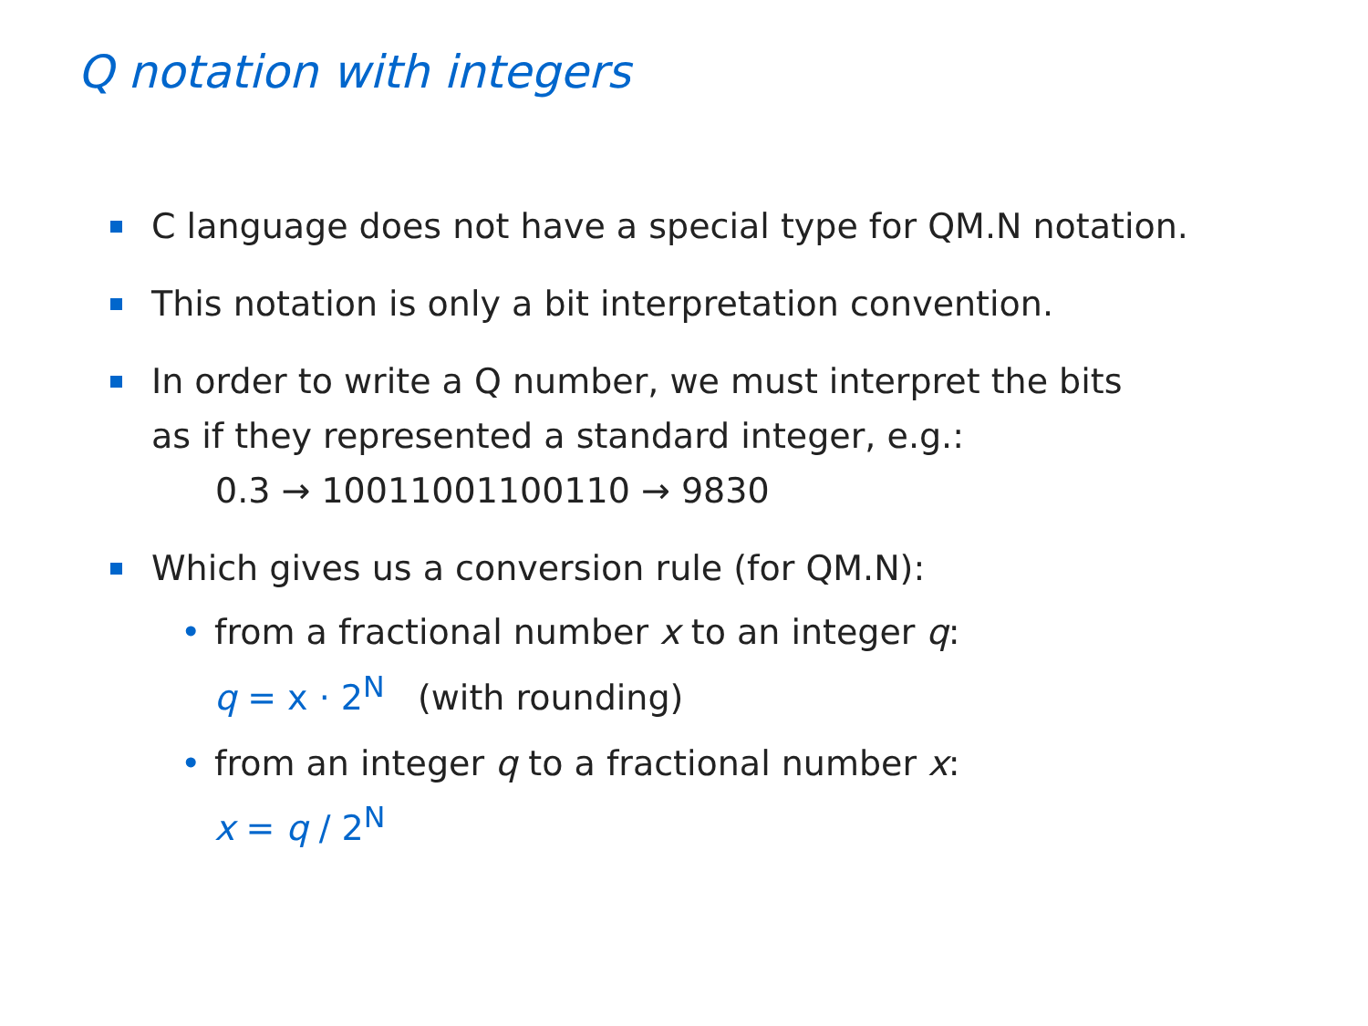Q notation with integers
C language does not have a special type for QM.N notation.
This notation is only a bit interpretation convention.
In order to write a Q number, we must interpret the bits
as if they represented a standard integer, e.g.:
0.3 → 10011001100110 → 9830
Which gives us a conversion rule (for QM.N):
• from a fractional number x to an integer q:
q = x · 2<sup>N</sup> (with rounding)
• from an integer q to a fractional number x:
x = q / 2<sup>N</sup>